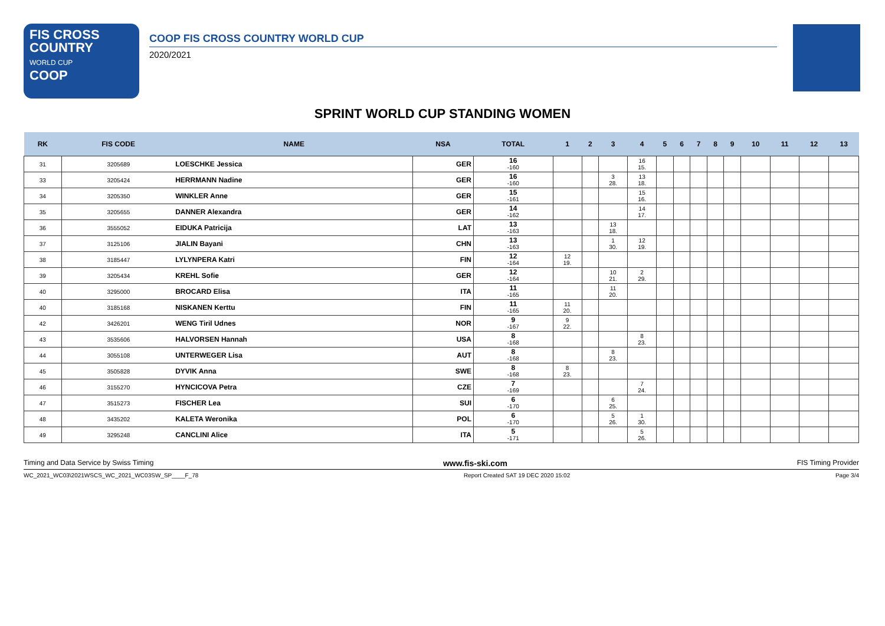FIS CROSS
COUNTRY
WORLD CUP
COOP
COOP FIS CROSS COUNTRY WORLD CUP
2020/2021
SPRINT WORLD CUP STANDING WOMEN
| RK | FIS CODE | NAME | NSA | TOTAL | 1 | 2 | 3 | 4 | 5 | 6 | 7 | 8 | 9 | 10 | 11 | 12 | 13 |
| --- | --- | --- | --- | --- | --- | --- | --- | --- | --- | --- | --- | --- | --- | --- | --- | --- | --- |
| 31 | 3205689 | LOESCHKE Jessica | GER | 16 -160 | | | | 16 15. | | | | | | | | | |
| 33 | 3205424 | HERRMANN Nadine | GER | 16 -160 | | | 3 28. | 13 18. | | | | | | | | | |
| 34 | 3205350 | WINKLER Anne | GER | 15 -161 | | | | 15 16. | | | | | | | | | |
| 35 | 3205655 | DANNER Alexandra | GER | 14 -162 | | | | 14 17. | | | | | | | | | |
| 36 | 3555052 | EIDUKA Patricija | LAT | 13 -163 | | | 13 18. | | | | | | | | | | |
| 37 | 3125106 | JIALIN Bayani | CHN | 13 -163 | | | 1 30. | 12 19. | | | | | | | | | |
| 38 | 3185447 | LYLYNPERA Katri | FIN | 12 -164 | 12 19. | | | | | | | | | | | | |
| 39 | 3205434 | KREHL Sofie | GER | 12 -164 | | | 10 21. | 2 29. | | | | | | | | | |
| 40 | 3295000 | BROCARD Elisa | ITA | 11 -165 | | | 11 20. | | | | | | | | | | |
| 40 | 3185168 | NISKANEN Kerttu | FIN | 11 -165 | 11 20. | | | | | | | | | | | | |
| 42 | 3426201 | WENG Tiril Udnes | NOR | 9 -167 | 9 22. | | | | | | | | | | | | |
| 43 | 3535606 | HALVORSEN Hannah | USA | 8 -168 | | | | 8 23. | | | | | | | | | |
| 44 | 3055108 | UNTERWEGER Lisa | AUT | 8 -168 | | | 8 23. | | | | | | | | | | |
| 45 | 3505828 | DYVIK Anna | SWE | 8 -168 | 8 23. | | | | | | | | | | | | |
| 46 | 3155270 | HYNCICOVA Petra | CZE | 7 -169 | | | | 7 24. | | | | | | | | | |
| 47 | 3515273 | FISCHER Lea | SUI | 6 -170 | | | 6 25. | | | | | | | | | | |
| 48 | 3435202 | KALETA Weronika | POL | 6 -170 | | | 5 26. | 1 30. | | | | | | | | | |
| 49 | 3295248 | CANCLINI Alice | ITA | 5 -171 | | | | 5 26. | | | | | | | | | |
Timing and Data Service by Swiss Timing www.fis-ski.com FIS Timing Provider
WC_2021_WC03\2021WSCS_WC_2021_WC03SW_SP____F_78 Report Created SAT 19 DEC 2020 15:02 Page 3/4